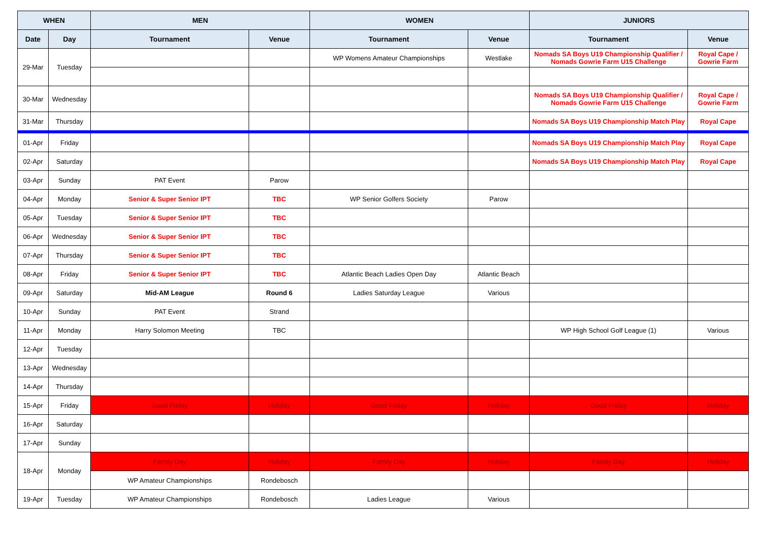| WHEN | | MEN | | WOMEN | | JUNIORS | |
| --- | --- | --- | --- | --- | --- | --- | --- |
| Date | Day | Tournament | Venue | Tournament | Venue | Tournament | Venue |
| 29-Mar | Tuesday | | | WP Womens Amateur Championships | Westlake | Nomads SA Boys U19 Championship Qualifier / Nomads Gowrie Farm U15 Challenge | Royal Cape / Gowrie Farm |
| 30-Mar | Wednesday | | | | | Nomads SA Boys U19 Championship Qualifier / Nomads Gowrie Farm U15 Challenge | Royal Cape / Gowrie Farm |
| 31-Mar | Thursday | | | | | Nomads SA Boys U19 Championship Match Play | Royal Cape |
| 01-Apr | Friday | | | | | Nomads SA Boys U19 Championship Match Play | Royal Cape |
| 02-Apr | Saturday | | | | | Nomads SA Boys U19 Championship Match Play | Royal Cape |
| 03-Apr | Sunday | PAT Event | Parow | | | | |
| 04-Apr | Monday | Senior & Super Senior IPT | TBC | WP Senior Golfers Society | Parow | | |
| 05-Apr | Tuesday | Senior & Super Senior IPT | TBC | | | | |
| 06-Apr | Wednesday | Senior & Super Senior IPT | TBC | | | | |
| 07-Apr | Thursday | Senior & Super Senior IPT | TBC | | | | |
| 08-Apr | Friday | Senior & Super Senior IPT | TBC | Atlantic Beach Ladies Open Day | Atlantic Beach | | |
| 09-Apr | Saturday | Mid-AM League | Round 6 | Ladies Saturday League | Various | | |
| 10-Apr | Sunday | PAT Event | Strand | | | | |
| 11-Apr | Monday | Harry Solomon Meeting | TBC | | | WP High School Golf League (1) | Various |
| 12-Apr | Tuesday | | | | | | |
| 13-Apr | Wednesday | | | | | | |
| 14-Apr | Thursday | | | | | | |
| 15-Apr | Friday | Good Friday | Holiday | Good Friday | Holiday | Good Friday | Holiday |
| 16-Apr | Saturday | | | | | | |
| 17-Apr | Sunday | | | | | | |
| 18-Apr | Monday | Family Day | Holiday | Family Day | Holiday | Family Day | Holiday |
| | | WP Amateur Championships | Rondebosch | | | | |
| 19-Apr | Tuesday | WP Amateur Championships | Rondebosch | Ladies League | Various | | |